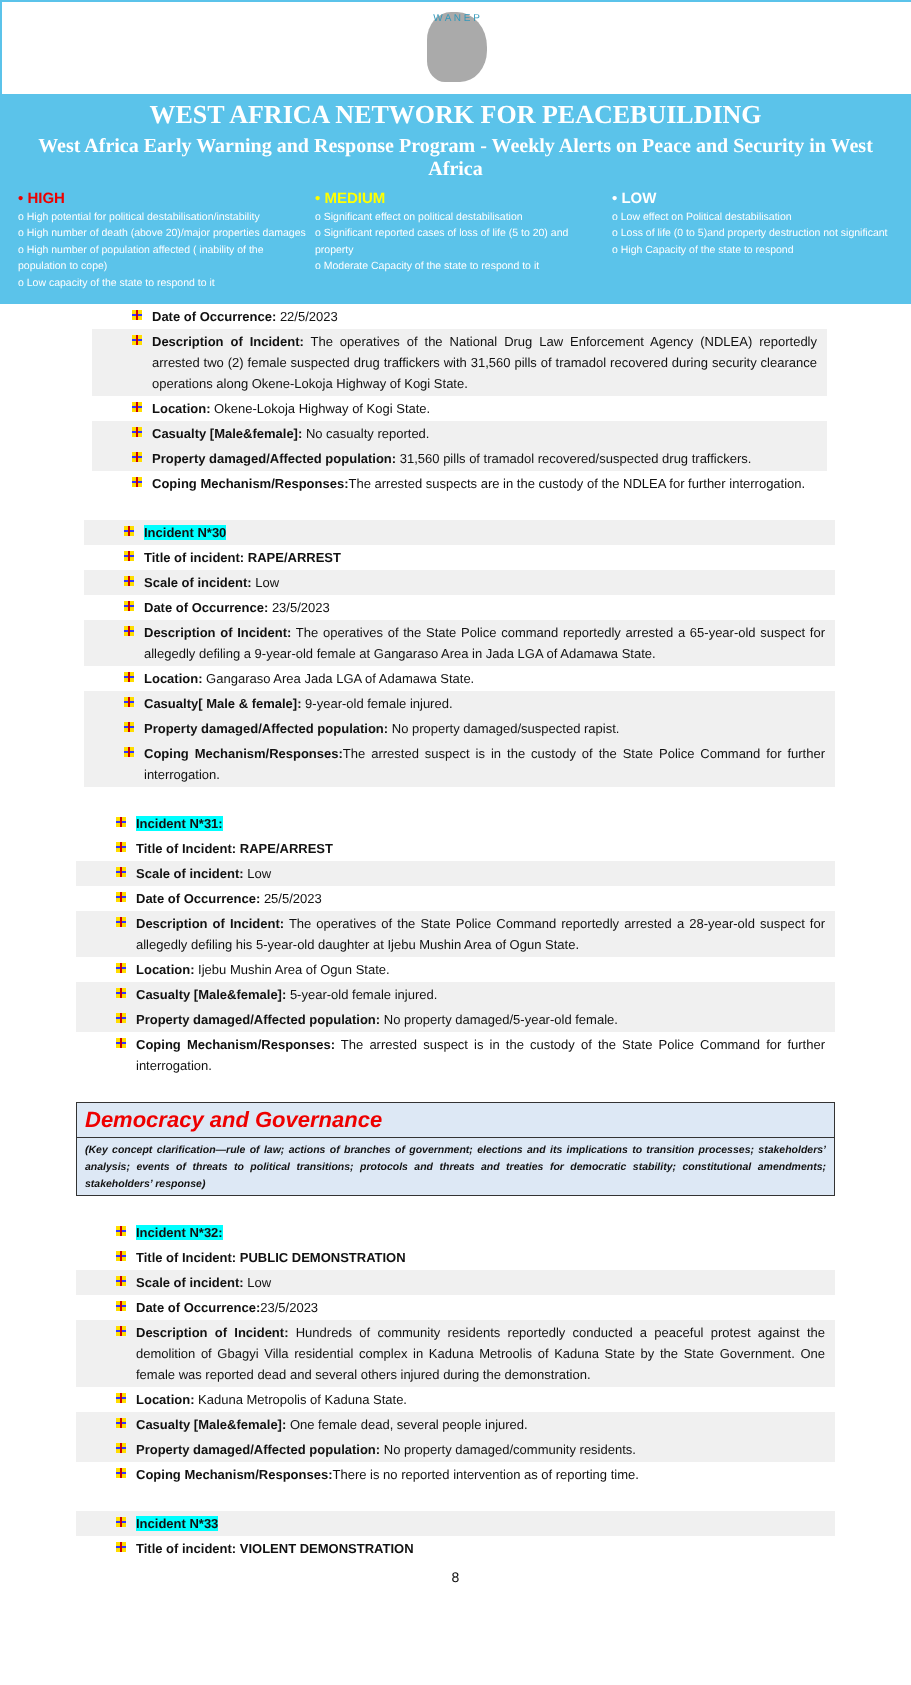W A N E P
WEST AFRICA NETWORK FOR PEACEBUILDING
West Africa Early Warning and Response Program - Weekly Alerts on Peace and Security in West Africa
• HIGH
o High potential for political destabilisation/instability
o High number of death (above 20)/major properties damages
o High number of population affected ( inability of the population to cope)
o Low capacity of the state to respond to it
• MEDIUM
o Significant effect on political destabilisation
o Significant reported cases of loss of life (5 to 20) and property
o Moderate Capacity of the state to respond to it
• LOW
o Low effect on Political destabilisation
o Loss of life (0 to 5)and property destruction not significant
o High Capacity of the state to respond
Date of Occurrence: 22/5/2023
Description of Incident: The operatives of the National Drug Law Enforcement Agency (NDLEA) reportedly arrested two (2) female suspected drug traffickers with 31,560 pills of tramadol recovered during security clearance operations along Okene-Lokoja Highway of Kogi State.
Location: Okene-Lokoja Highway of Kogi State.
Casualty [Male&female]: No casualty reported.
Property damaged/Affected population: 31,560 pills of tramadol recovered/suspected drug traffickers.
Coping Mechanism/Responses: The arrested suspects are in the custody of the NDLEA for further interrogation.
Incident N*30
Title of incident: RAPE/ARREST
Scale of incident: Low
Date of Occurrence: 23/5/2023
Description of Incident: The operatives of the State Police command reportedly arrested a 65-year-old suspect for allegedly defiling a 9-year-old female at Gangaraso Area in Jada LGA of Adamawa State.
Location: Gangaraso Area Jada LGA of Adamawa State.
Casualty[ Male & female]: 9-year-old female injured.
Property damaged/Affected population: No property damaged/suspected rapist.
Coping Mechanism/Responses: The arrested suspect is in the custody of the State Police Command for further interrogation.
Incident N*31:
Title of Incident: RAPE/ARREST
Scale of incident: Low
Date of Occurrence: 25/5/2023
Description of Incident: The operatives of the State Police Command reportedly arrested a 28-year-old suspect for allegedly defiling his 5-year-old daughter at Ijebu Mushin Area of Ogun State.
Location: Ijebu Mushin Area of Ogun State.
Casualty [Male&female]: 5-year-old female injured.
Property damaged/Affected population: No property damaged/5-year-old female.
Coping Mechanism/Responses: The arrested suspect is in the custody of the State Police Command for further interrogation.
Democracy and Governance
(Key concept clarification—rule of law; actions of branches of government; elections and its implications to transition processes; stakeholders’ analysis; events of threats to political transitions; protocols and threats and treaties for democratic stability; constitutional amendments; stakeholders’ response)
Incident N*32:
Title of Incident: PUBLIC DEMONSTRATION
Scale of incident: Low
Date of Occurrence: 23/5/2023
Description of Incident: Hundreds of community residents reportedly conducted a peaceful protest against the demolition of Gbagyi Villa residential complex in Kaduna Metroolis of Kaduna State by the State Government. One female was reported dead and several others injured during the demonstration.
Location: Kaduna Metropolis of Kaduna State.
Casualty [Male&female]: One female dead, several people injured.
Property damaged/Affected population: No property damaged/community residents.
Coping Mechanism/Responses: There is no reported intervention as of reporting time.
Incident N*33
Title of incident: VIOLENT DEMONSTRATION
8